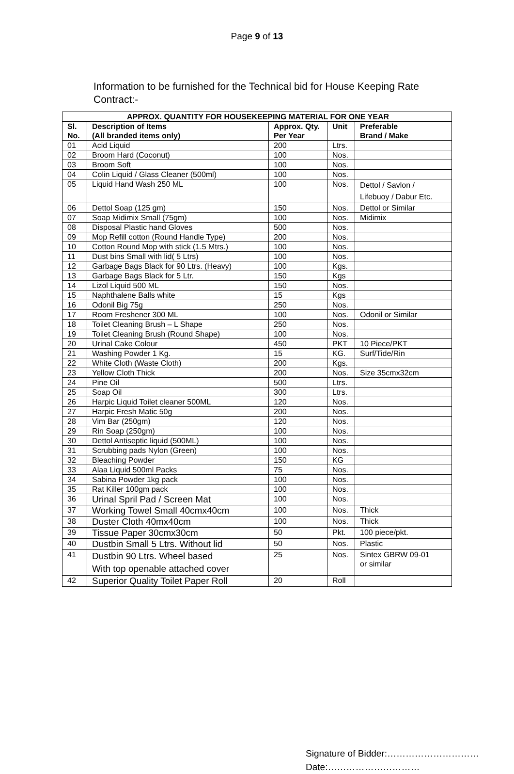Page 9 of 13
Information to be furnished for the Technical bid for House Keeping Rate Contract:-
| APPROX. QUANTITY FOR HOUSEKEEPING MATERIAL FOR ONE YEAR | | | | |
| --- | --- | --- | --- | --- |
| Sl. No. | Description of Items (All branded items only) | Approx. Qty. Per Year | Unit | Preferable Brand / Make |
| 01 | Acid Liquid | 200 | Ltrs. | |
| 02 | Broom Hard (Coconut) | 100 | Nos. | |
| 03 | Broom Soft | 100 | Nos. | |
| 04 | Colin Liquid / Glass Cleaner (500ml) | 100 | Nos. | |
| 05 | Liquid Hand Wash 250 ML | 100 | Nos. | Dettol / Savlon / Lifebuoy / Dabur Etc. |
| 06 | Dettol Soap (125 gm) | 150 | Nos. | Dettol or Similar |
| 07 | Soap Midimix Small (75gm) | 100 | Nos. | Midimix |
| 08 | Disposal Plastic hand Gloves | 500 | Nos. | |
| 09 | Mop Refill cotton (Round Handle Type) | 200 | Nos. | |
| 10 | Cotton Round Mop with stick (1.5 Mtrs.) | 100 | Nos. | |
| 11 | Dust bins Small with lid( 5 Ltrs) | 100 | Nos. | |
| 12 | Garbage Bags Black for 90 Ltrs. (Heavy) | 100 | Kgs. | |
| 13 | Garbage Bags Black for 5 Ltr. | 150 | Kgs | |
| 14 | Lizol Liquid 500 ML | 150 | Nos. | |
| 15 | Naphthalene Balls white | 15 | Kgs | |
| 16 | Odonil Big 75g | 250 | Nos. | |
| 17 | Room Freshener 300 ML | 100 | Nos. | Odonil or Similar |
| 18 | Toilet Cleaning Brush – L Shape | 250 | Nos. | |
| 19 | Toilet Cleaning Brush (Round Shape) | 100 | Nos. | |
| 20 | Urinal Cake Colour | 450 | PKT | 10 Piece/PKT |
| 21 | Washing Powder 1 Kg. | 15 | KG. | Surf/Tide/Rin |
| 22 | White Cloth (Waste Cloth) | 200 | Kgs. | |
| 23 | Yellow Cloth Thick | 200 | Nos. | Size 35cmx32cm |
| 24 | Pine Oil | 500 | Ltrs. | |
| 25 | Soap Oil | 300 | Ltrs. | |
| 26 | Harpic Liquid Toilet cleaner 500ML | 120 | Nos. | |
| 27 | Harpic Fresh Matic 50g | 200 | Nos. | |
| 28 | Vim Bar (250gm) | 120 | Nos. | |
| 29 | Rin Soap (250gm) | 100 | Nos. | |
| 30 | Dettol Antiseptic liquid (500ML) | 100 | Nos. | |
| 31 | Scrubbing pads Nylon (Green) | 100 | Nos. | |
| 32 | Bleaching Powder | 150 | KG | |
| 33 | Alaa Liquid 500ml Packs | 75 | Nos. | |
| 34 | Sabina Powder 1kg pack | 100 | Nos. | |
| 35 | Rat Killer 100gm pack | 100 | Nos. | |
| 36 | Urinal Spril Pad / Screen Mat | 100 | Nos. | |
| 37 | Working Towel Small 40cmx40cm | 100 | Nos. | Thick |
| 38 | Duster Cloth 40mx40cm | 100 | Nos. | Thick |
| 39 | Tissue Paper 30cmx30cm | 50 | Pkt. | 100 piece/pkt. |
| 40 | Dustbin Small 5 Ltrs. Without lid | 50 | Nos. | Plastic |
| 41 | Dustbin 90 Ltrs. Wheel based With top openable attached cover | 25 | Nos. | Sintex GBRW 09-01 or similar |
| 42 | Superior Quality Toilet Paper Roll | 20 | Roll | |
Signature of Bidder:…………………………
Date:…………………………